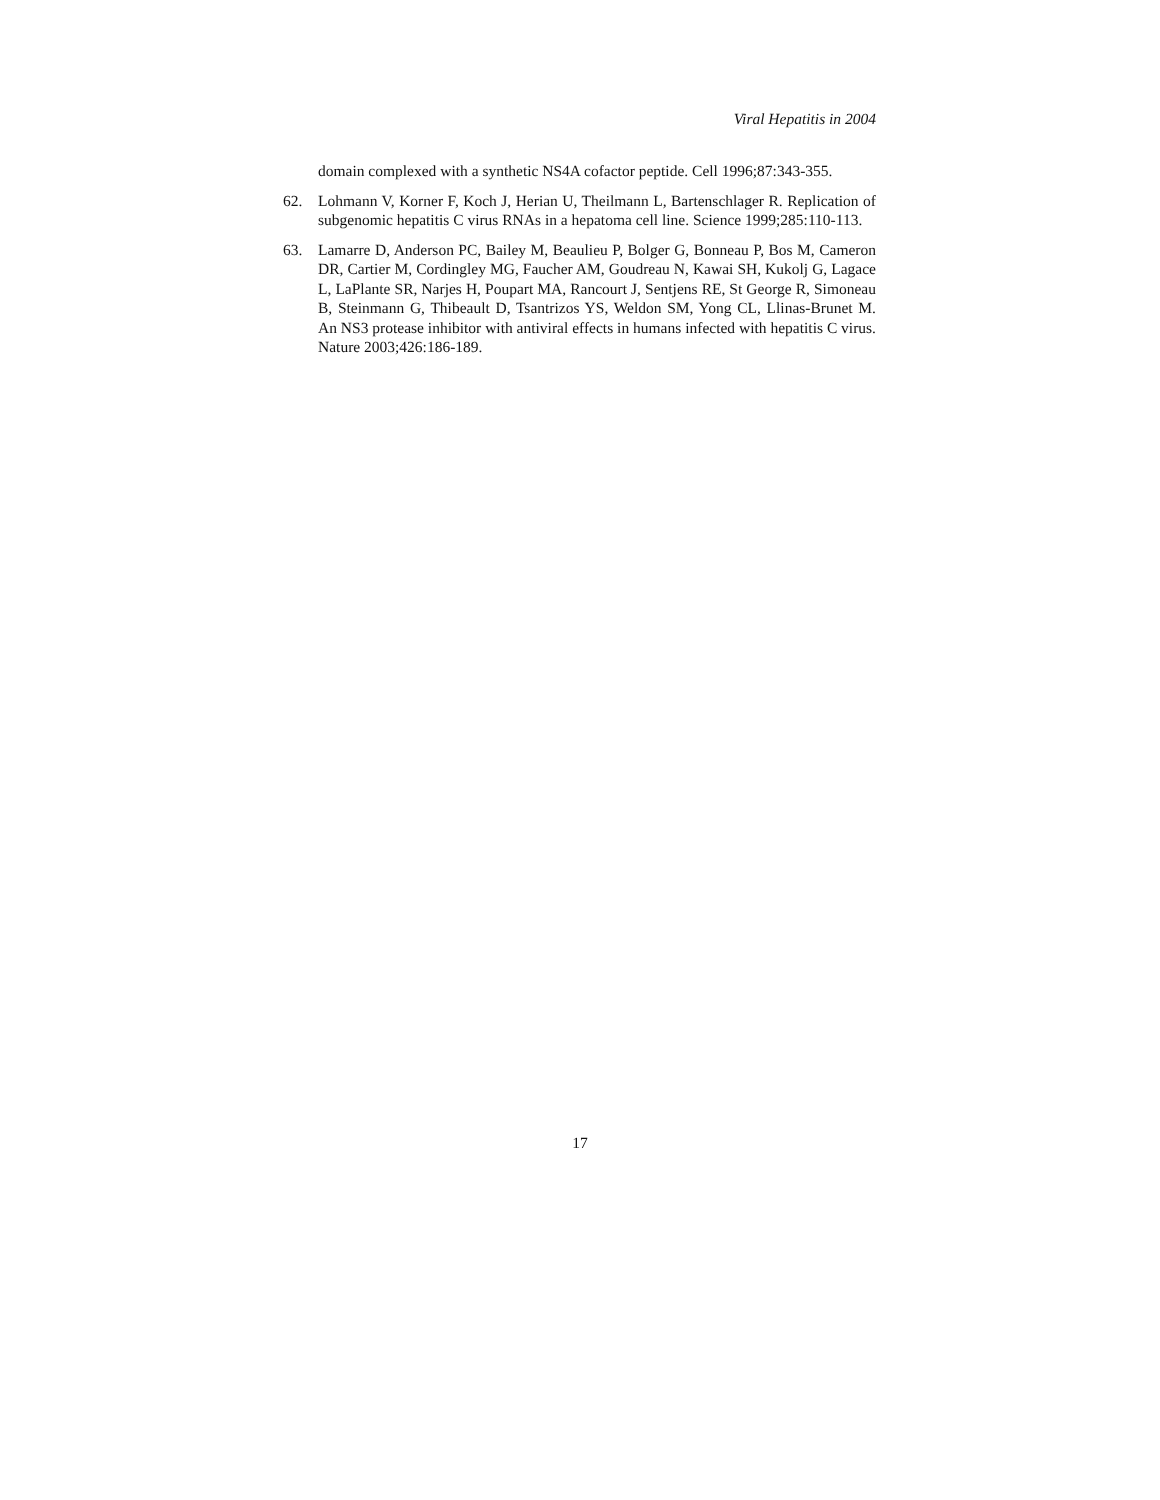Viral Hepatitis in 2004
domain complexed with a synthetic NS4A cofactor peptide. Cell 1996;87:343-355.
62. Lohmann V, Korner F, Koch J, Herian U, Theilmann L, Bartenschlager R. Replication of subgenomic hepatitis C virus RNAs in a hepatoma cell line. Science 1999;285:110-113.
63. Lamarre D, Anderson PC, Bailey M, Beaulieu P, Bolger G, Bonneau P, Bos M, Cameron DR, Cartier M, Cordingley MG, Faucher AM, Goudreau N, Kawai SH, Kukolj G, Lagace L, LaPlante SR, Narjes H, Poupart MA, Rancourt J, Sentjens RE, St George R, Simoneau B, Steinmann G, Thibeault D, Tsantrizos YS, Weldon SM, Yong CL, Llinas-Brunet M. An NS3 protease inhibitor with antiviral effects in humans infected with hepatitis C virus. Nature 2003;426:186-189.
17